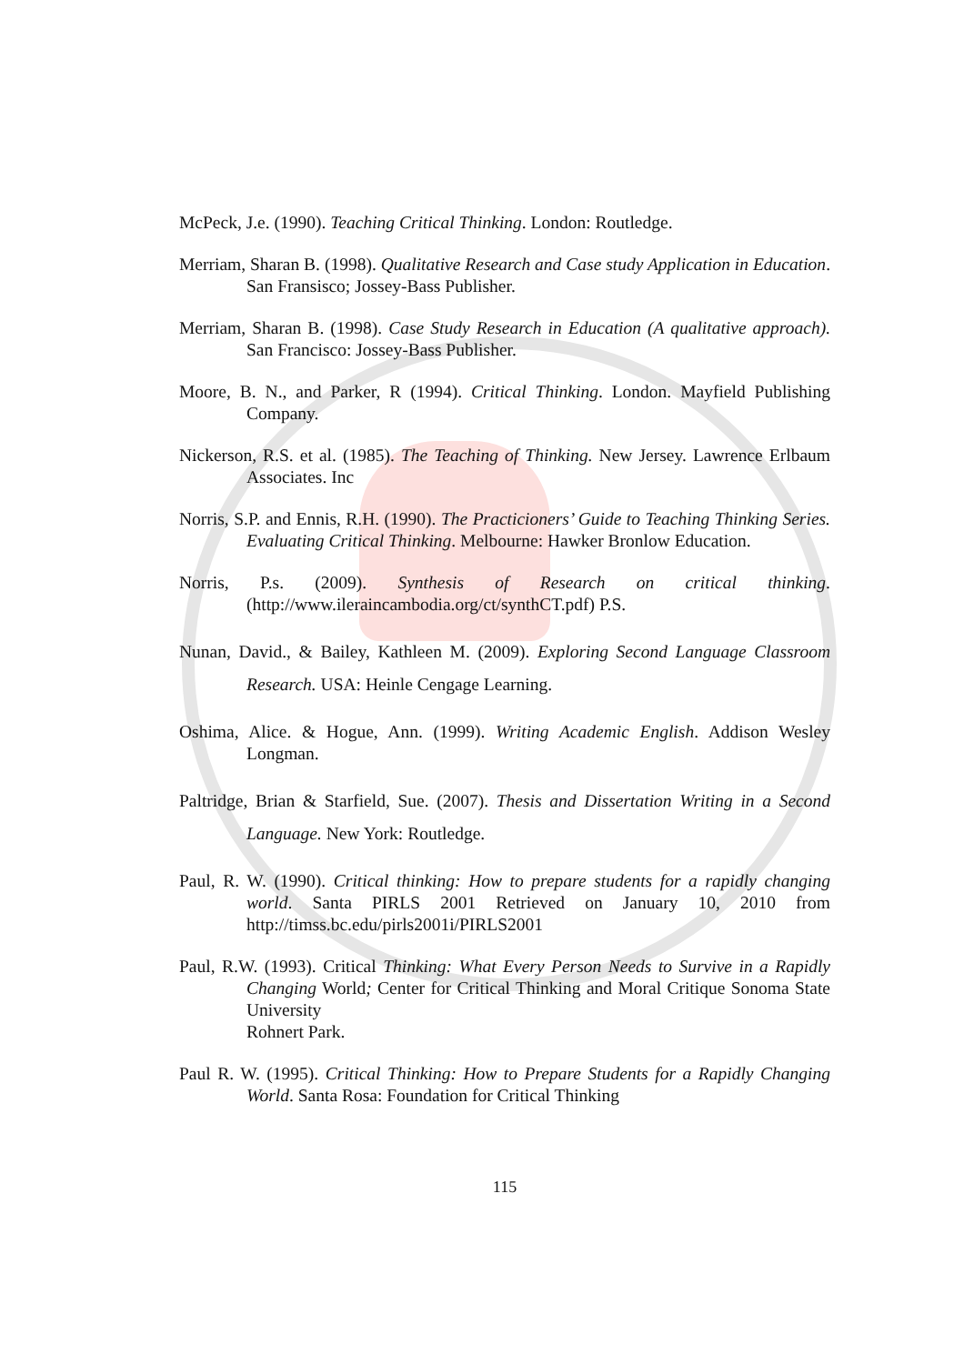McPeck, J.e. (1990). Teaching Critical Thinking. London: Routledge.
Merriam, Sharan B. (1998). Qualitative Research and Case study Application in Education. San Fransisco; Jossey-Bass Publisher.
Merriam, Sharan B. (1998). Case Study Research in Education (A qualitative approach). San Francisco: Jossey-Bass Publisher.
Moore, B. N., and Parker, R (1994). Critical Thinking. London. Mayfield Publishing Company.
Nickerson, R.S. et al. (1985). The Teaching of Thinking. New Jersey. Lawrence Erlbaum Associates. Inc
Norris, S.P. and Ennis, R.H. (1990). The Practicioners’ Guide to Teaching Thinking Series. Evaluating Critical Thinking. Melbourne: Hawker Bronlow Education.
Norris, P.s. (2009). Synthesis of Research on critical thinking. (http://www.ileraincambodia.org/ct/synthCT.pdf) P.S.
Nunan, David., & Bailey, Kathleen M. (2009). Exploring Second Language Classroom Research. USA: Heinle Cengage Learning.
Oshima, Alice. & Hogue, Ann. (1999). Writing Academic English. Addison Wesley Longman.
Paltridge, Brian & Starfield, Sue. (2007). Thesis and Dissertation Writing in a Second Language. New York: Routledge.
Paul, R. W. (1990). Critical thinking: How to prepare students for a rapidly changing world. Santa PIRLS 2001 Retrieved on January 10, 2010 from http://timss.bc.edu/pirls2001i/PIRLS2001
Paul, R.W. (1993). Critical Thinking: What Every Person Needs to Survive in a Rapidly Changing World; Center for Critical Thinking and Moral Critique Sonoma State University
Rohnert Park.
Paul R. W. (1995). Critical Thinking: How to Prepare Students for a Rapidly Changing World. Santa Rosa: Foundation for Critical Thinking
115